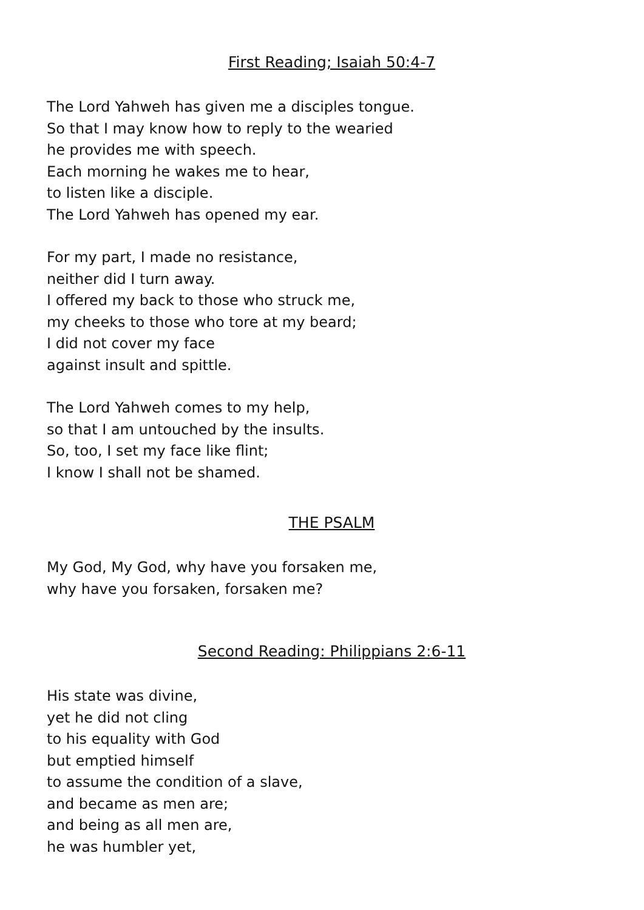First Reading; Isaiah 50:4-7
The Lord Yahweh has given me a disciples tongue.
So that I may know how to reply to the wearied
he provides me with speech.
Each morning he wakes me to hear,
to listen like a disciple.
The Lord Yahweh has opened my ear.
For my part, I made no resistance,
neither did I turn away.
I offered my back to those who struck me,
my cheeks to those who tore at my beard;
I did not cover my face
against insult and spittle.
The Lord Yahweh comes to my help,
so that I am untouched by the insults.
So, too, I set my face like flint;
I know I shall not be shamed.
THE PSALM
My God, My God, why have you forsaken me,
why have you forsaken, forsaken me?
Second Reading: Philippians 2:6-11
His state was divine,
yet he did not cling
to his equality with God
but emptied himself
to assume the condition of a slave,
and became as men are;
and being as all men are,
he was humbler yet,